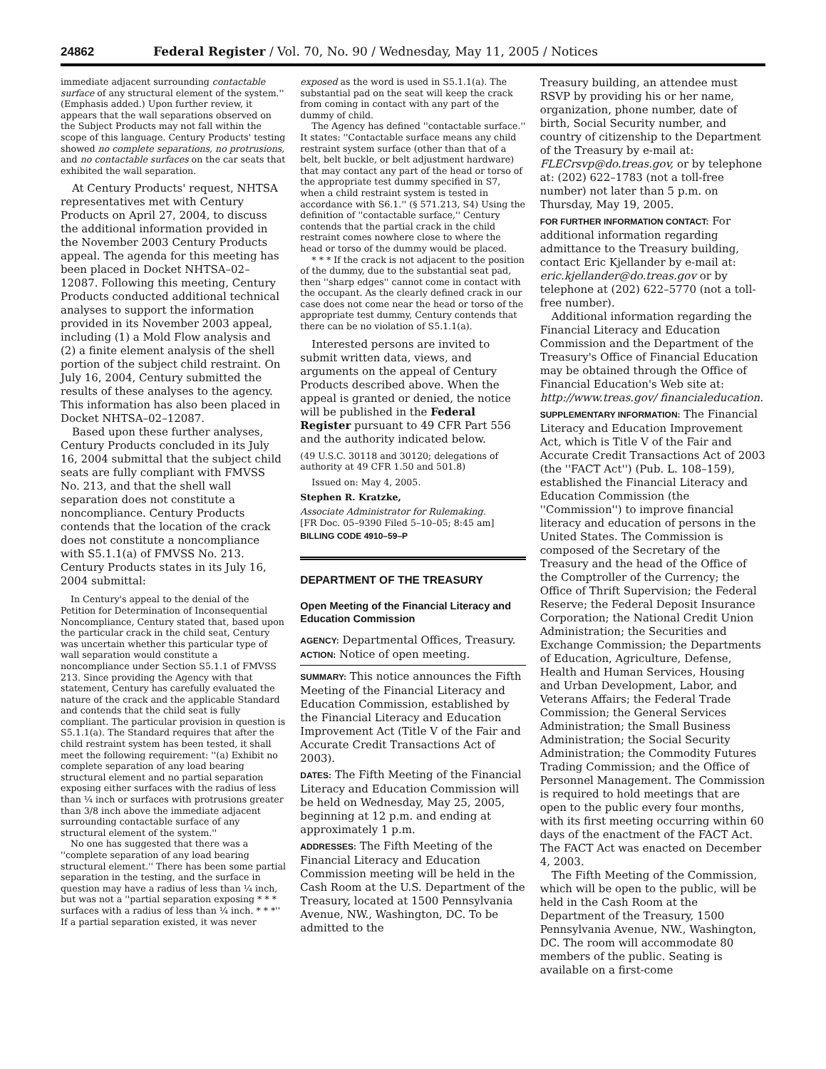24862 Federal Register / Vol. 70, No. 90 / Wednesday, May 11, 2005 / Notices
immediate adjacent surrounding contactable surface of any structural element of the system.'' (Emphasis added.) Upon further review, it appears that the wall separations observed on the Subject Products may not fall within the scope of this language. Century Products' testing showed no complete separations, no protrusions, and no contactable surfaces on the car seats that exhibited the wall separation.
At Century Products' request, NHTSA representatives met with Century Products on April 27, 2004, to discuss the additional information provided in the November 2003 Century Products appeal. The agenda for this meeting has been placed in Docket NHTSA–02–12087. Following this meeting, Century Products conducted additional technical analyses to support the information provided in its November 2003 appeal, including (1) a Mold Flow analysis and (2) a finite element analysis of the shell portion of the subject child restraint. On July 16, 2004, Century submitted the results of these analyses to the agency. This information has also been placed in Docket NHTSA–02–12087.
Based upon these further analyses, Century Products concluded in its July 16, 2004 submittal that the subject child seats are fully compliant with FMVSS No. 213, and that the shell wall separation does not constitute a noncompliance. Century Products contends that the location of the crack does not constitute a noncompliance with S5.1.1(a) of FMVSS No. 213. Century Products states in its July 16, 2004 submittal:
In Century's appeal to the denial of the Petition for Determination of Inconsequential Noncompliance, Century stated that, based upon the particular crack in the child seat, Century was uncertain whether this particular type of wall separation would constitute a noncompliance under Section S5.1.1 of FMVSS 213. Since providing the Agency with that statement, Century has carefully evaluated the nature of the crack and the applicable Standard and contends that the child seat is fully compliant. The particular provision in question is S5.1.1(a). The Standard requires that after the child restraint system has been tested, it shall meet the following requirement: ''(a) Exhibit no complete separation of any load bearing structural element and no partial separation exposing either surfaces with the radius of less than ¼ inch or surfaces with protrusions greater than 3/8 inch above the immediate adjacent surrounding contactable surface of any structural element of the system.''
No one has suggested that there was a ''complete separation of any load bearing structural element.'' There has been some partial separation in the testing, and the surface in question may have a radius of less than ¼ inch, but was not a ''partial separation exposing * * * surfaces with a radius of less than ¼ inch. * * *'' If a partial separation existed, it was never
exposed as the word is used in S5.1.1(a). The substantial pad on the seat will keep the crack from coming in contact with any part of the dummy of child.
The Agency has defined ''contactable surface.'' It states: ''Contactable surface means any child restraint system surface (other than that of a belt, belt buckle, or belt adjustment hardware) that may contact any part of the head or torso of the appropriate test dummy specified in S7, when a child restraint system is tested in accordance with S6.1.'' (§ 571.213, S4) Using the definition of ''contactable surface,'' Century contends that the partial crack in the child restraint comes nowhere close to where the head or torso of the dummy would be placed.
* * * If the crack is not adjacent to the position of the dummy, due to the substantial seat pad, then ''sharp edges'' cannot come in contact with the occupant. As the clearly defined crack in our case does not come near the head or torso of the appropriate test dummy, Century contends that there can be no violation of S5.1.1(a).
Interested persons are invited to submit written data, views, and arguments on the appeal of Century Products described above. When the appeal is granted or denied, the notice will be published in the Federal Register pursuant to 49 CFR Part 556 and the authority indicated below.
(49 U.S.C. 30118 and 30120; delegations of authority at 49 CFR 1.50 and 501.8)
Issued on: May 4, 2005.
Stephen R. Kratzke,
Associate Administrator for Rulemaking.
[FR Doc. 05–9390 Filed 5–10–05; 8:45 am]
BILLING CODE 4910–59–P
DEPARTMENT OF THE TREASURY
Open Meeting of the Financial Literacy and Education Commission
AGENCY: Departmental Offices, Treasury.
ACTION: Notice of open meeting.
SUMMARY: This notice announces the Fifth Meeting of the Financial Literacy and Education Commission, established by the Financial Literacy and Education Improvement Act (Title V of the Fair and Accurate Credit Transactions Act of 2003).
DATES: The Fifth Meeting of the Financial Literacy and Education Commission will be held on Wednesday, May 25, 2005, beginning at 12 p.m. and ending at approximately 1 p.m.
ADDRESSES: The Fifth Meeting of the Financial Literacy and Education Commission meeting will be held in the Cash Room at the U.S. Department of the Treasury, located at 1500 Pennsylvania Avenue, NW., Washington, DC. To be admitted to the
Treasury building, an attendee must RSVP by providing his or her name, organization, phone number, date of birth, Social Security number, and country of citizenship to the Department of the Treasury by e-mail at: FLECrsvp@do.treas.gov, or by telephone at: (202) 622–1783 (not a toll-free number) not later than 5 p.m. on Thursday, May 19, 2005.
FOR FURTHER INFORMATION CONTACT: For additional information regarding admittance to the Treasury building, contact Eric Kjellander by e-mail at: eric.kjellander@do.treas.gov or by telephone at (202) 622–5770 (not a toll-free number).
Additional information regarding the Financial Literacy and Education Commission and the Department of the Treasury's Office of Financial Education may be obtained through the Office of Financial Education's Web site at: http://www.treas.gov/ financialeducation.
SUPPLEMENTARY INFORMATION: The Financial Literacy and Education Improvement Act, which is Title V of the Fair and Accurate Credit Transactions Act of 2003 (the ''FACT Act'') (Pub. L. 108–159), established the Financial Literacy and Education Commission (the ''Commission'') to improve financial literacy and education of persons in the United States. The Commission is composed of the Secretary of the Treasury and the head of the Office of the Comptroller of the Currency; the Office of Thrift Supervision; the Federal Reserve; the Federal Deposit Insurance Corporation; the National Credit Union Administration; the Securities and Exchange Commission; the Departments of Education, Agriculture, Defense, Health and Human Services, Housing and Urban Development, Labor, and Veterans Affairs; the Federal Trade Commission; the General Services Administration; the Small Business Administration; the Social Security Administration; the Commodity Futures Trading Commission; and the Office of Personnel Management. The Commission is required to hold meetings that are open to the public every four months, with its first meeting occurring within 60 days of the enactment of the FACT Act. The FACT Act was enacted on December 4, 2003.
The Fifth Meeting of the Commission, which will be open to the public, will be held in the Cash Room at the Department of the Treasury, 1500 Pennsylvania Avenue, NW., Washington, DC. The room will accommodate 80 members of the public. Seating is available on a first-come